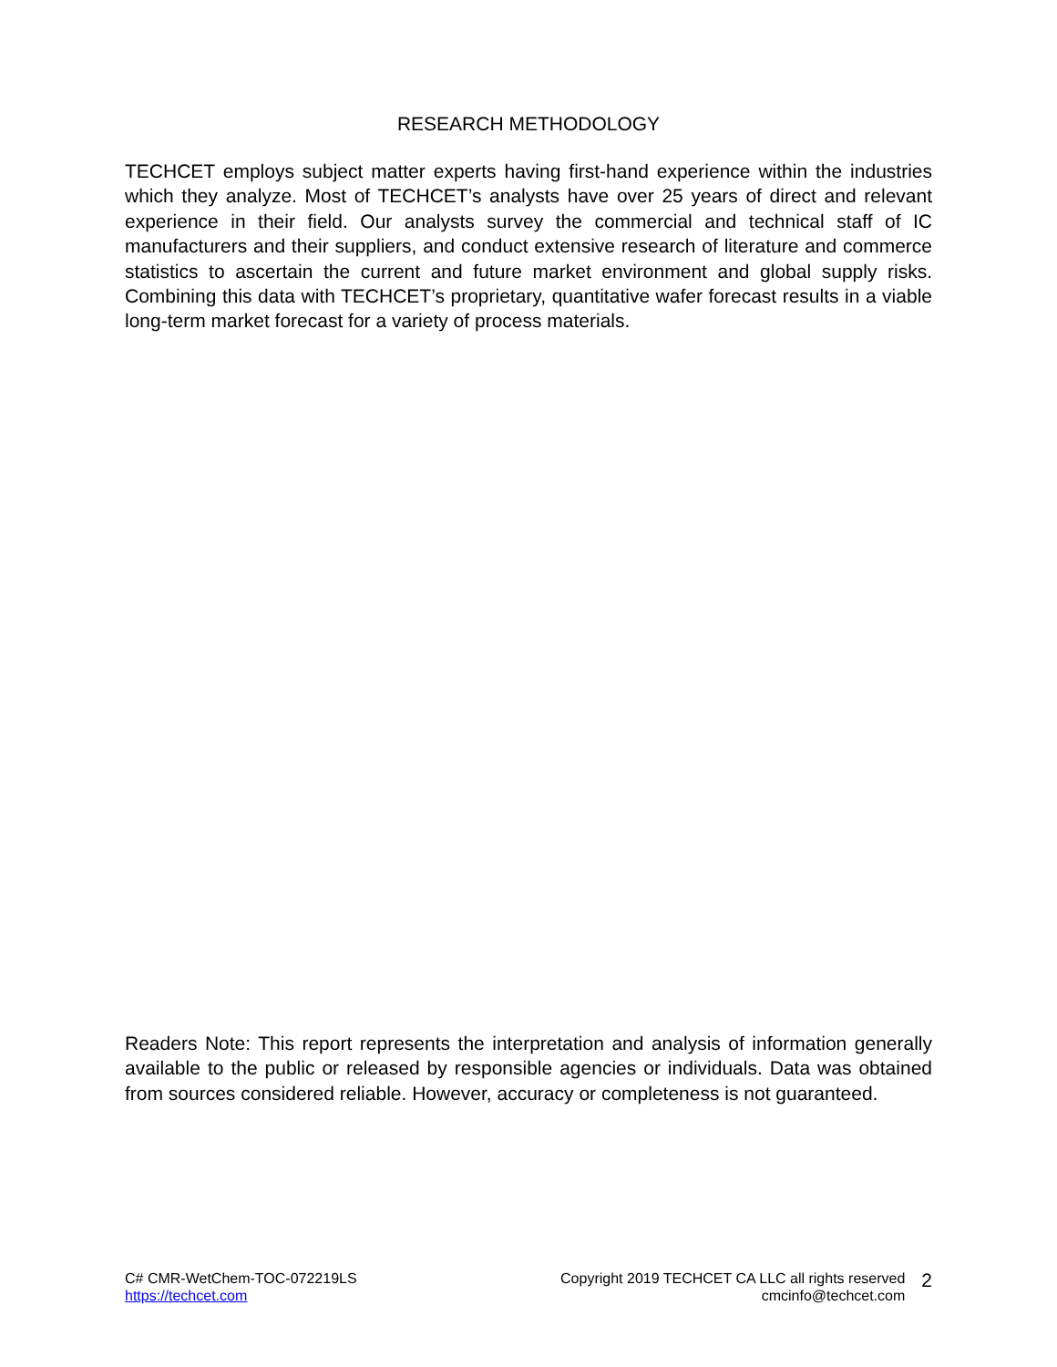RESEARCH METHODOLOGY
TECHCET employs subject matter experts having first-hand experience within the industries which they analyze. Most of TECHCET’s analysts have over 25 years of direct and relevant experience in their field. Our analysts survey the commercial and technical staff of IC manufacturers and their suppliers, and conduct extensive research of literature and commerce statistics to ascertain the current and future market environment and global supply risks. Combining this data with TECHCET’s proprietary, quantitative wafer forecast results in a viable long-term market forecast for a variety of process materials.
Readers Note: This report represents the interpretation and analysis of information generally available to the public or released by responsible agencies or individuals. Data was obtained from sources considered reliable. However, accuracy or completeness is not guaranteed.
C# CMR-WetChem-TOC-072219LS
https://techcet.com
Copyright 2019 TECHCET CA LLC all rights reserved
cmcinfo@techcet.com
2